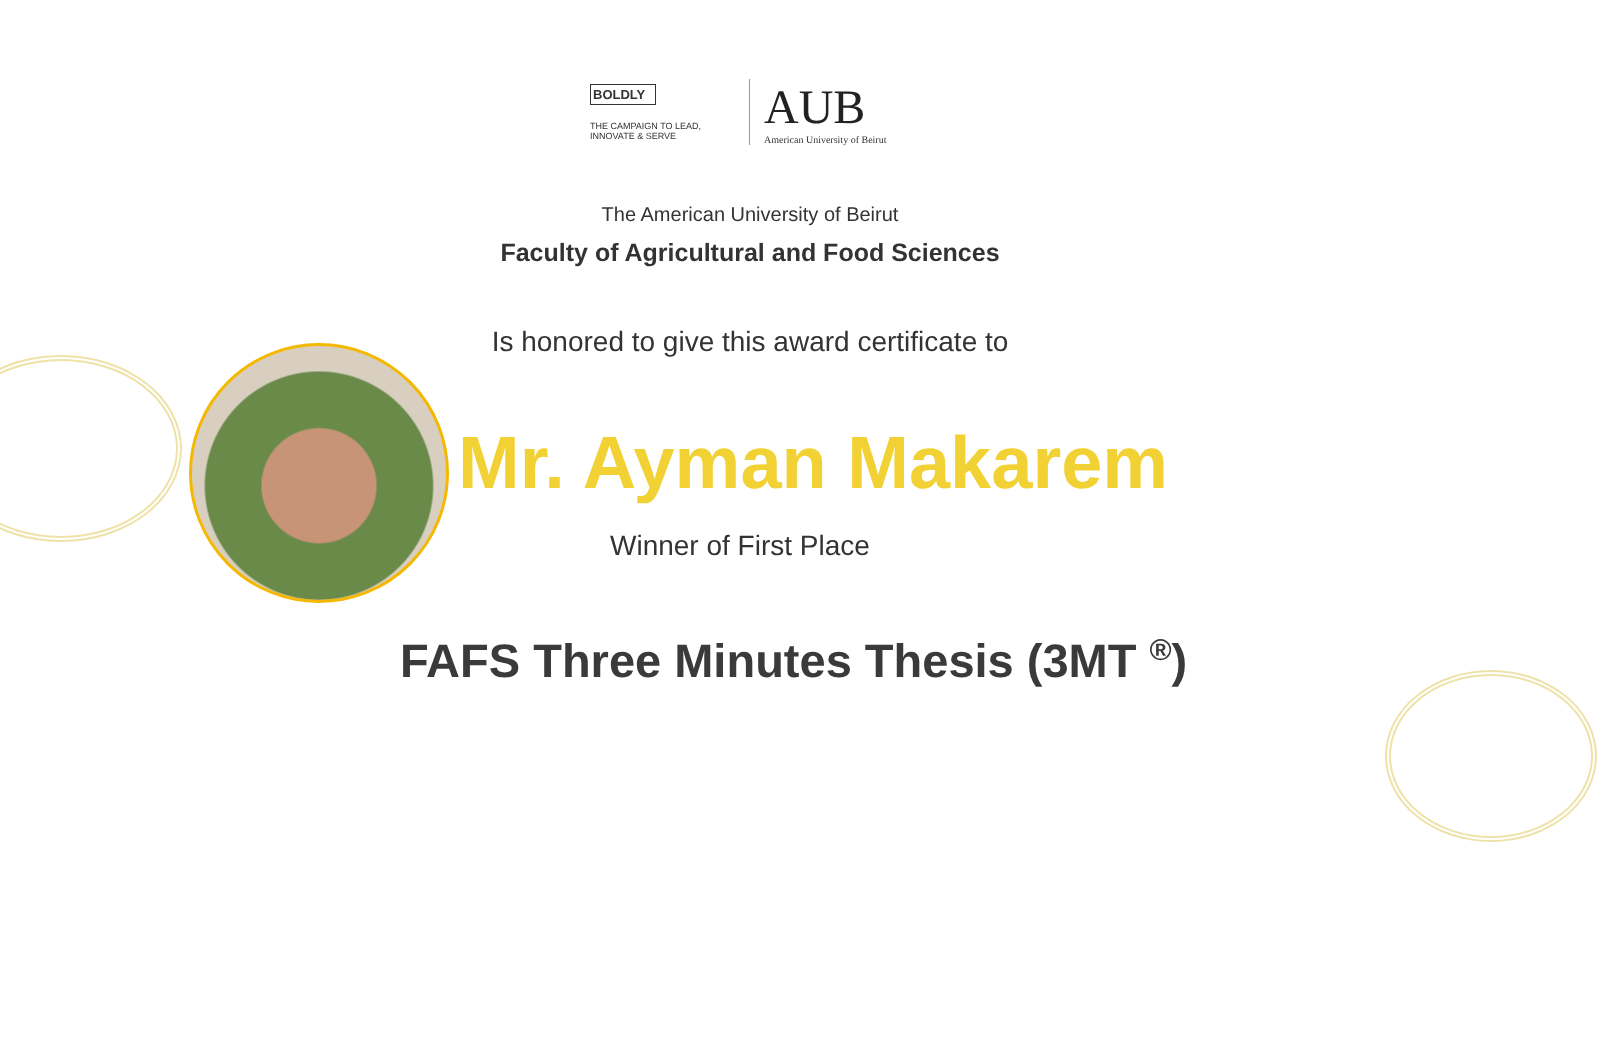BOLDLY
THE CAMPAIGN TO LEAD, INNOVATE & SERVE
AUB
American University of Beirut
The American University of Beirut
Faculty of Agricultural and Food Sciences
Is honored to give this award certificate to
Mr. Ayman Makarem
Winner of First Place
FAFS Three Minutes Thesis (3MT <sup>®</sup>)